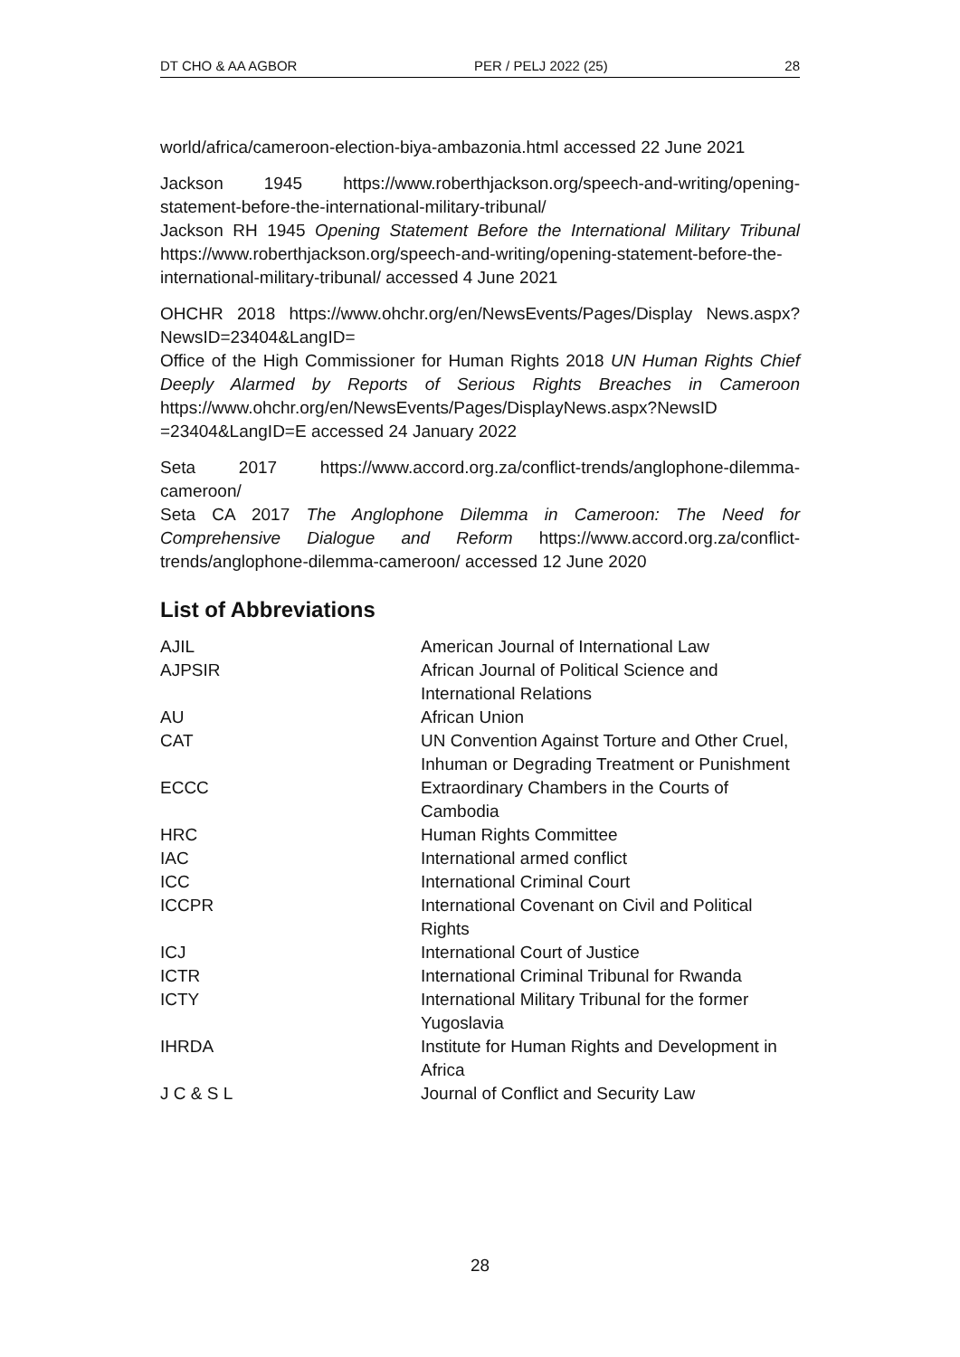DT CHO & AA AGBOR PER / PELJ 2022 (25) 28
world/africa/cameroon-election-biya-ambazonia.html accessed 22 June 2021
Jackson 1945 https://www.roberthjackson.org/speech-and-writing/opening-statement-before-the-international-military-tribunal/
Jackson RH 1945 Opening Statement Before the International Military Tribunal https://www.roberthjackson.org/speech-and-writing/opening-statement-before-the-international-military-tribunal/ accessed 4 June 2021
OHCHR 2018 https://www.ohchr.org/en/NewsEvents/Pages/Display News.aspx?NewsID=23404&LangID=
Office of the High Commissioner for Human Rights 2018 UN Human Rights Chief Deeply Alarmed by Reports of Serious Rights Breaches in Cameroon https://www.ohchr.org/en/NewsEvents/Pages/DisplayNews.aspx?NewsID =23404&LangID=E accessed 24 January 2022
Seta 2017 https://www.accord.org.za/conflict-trends/anglophone-dilemma-cameroon/
Seta CA 2017 The Anglophone Dilemma in Cameroon: The Need for Comprehensive Dialogue and Reform https://www.accord.org.za/conflict-trends/anglophone-dilemma-cameroon/ accessed 12 June 2020
List of Abbreviations
| AJIL | American Journal of International Law |
| AJPSIR | African Journal of Political Science and International Relations |
| AU | African Union |
| CAT | UN Convention Against Torture and Other Cruel, Inhuman or Degrading Treatment or Punishment |
| ECCC | Extraordinary Chambers in the Courts of Cambodia |
| HRC | Human Rights Committee |
| IAC | International armed conflict |
| ICC | International Criminal Court |
| ICCPR | International Covenant on Civil and Political Rights |
| ICJ | International Court of Justice |
| ICTR | International Criminal Tribunal for Rwanda |
| ICTY | International Military Tribunal for the former Yugoslavia |
| IHRDA | Institute for Human Rights and Development in Africa |
| J C & S L | Journal of Conflict and Security Law |
28